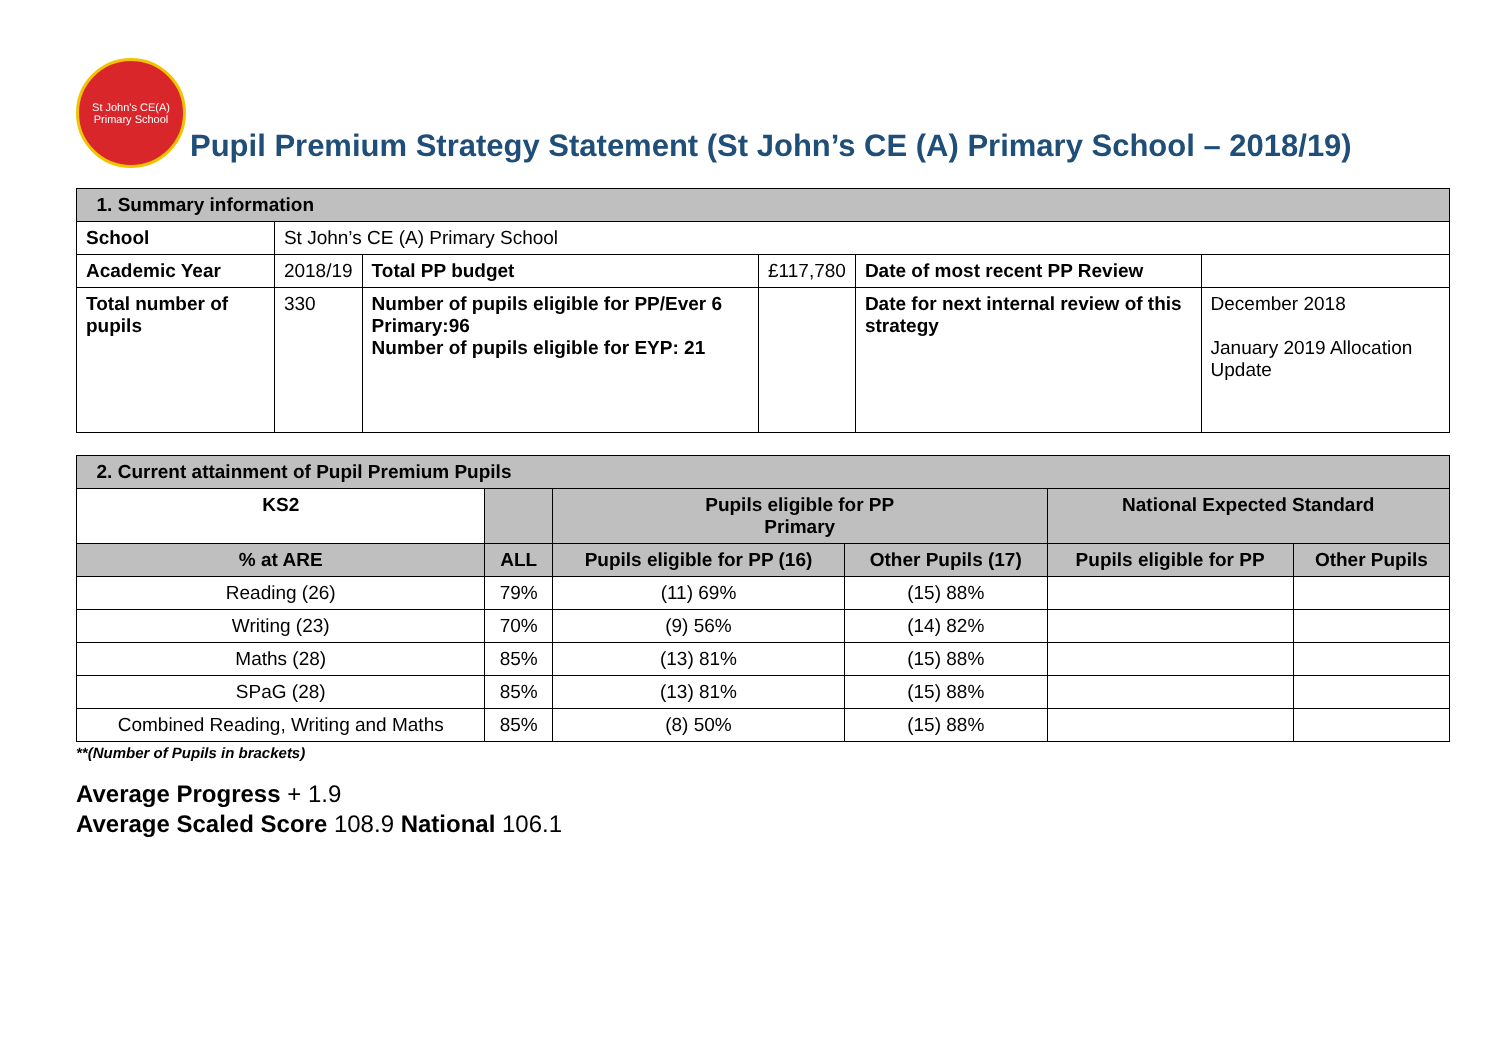St John's CE(A)
Primary School
Pupil Premium Strategy Statement (St John’s CE (A) Primary School – 2018/19)
| 1. Summary information | | | | | |
| School | St John’s CE (A) Primary School | | | | |
| Academic Year | 2018/19 | Total PP budget | £117,780 | Date of most recent PP Review | |
| Total number of pupils | 330 | Number of pupils eligible for PP/Ever 6 Primary:96 Number of pupils eligible for EYP: 21 | | Date for next internal review of this strategy | December 2018 January 2019 Allocation Update |
| 2. Current attainment of Pupil Premium Pupils | | | | | |
| KS2 | | Pupils eligible for PP Primary | | National Expected Standard | |
| % at ARE | ALL | Pupils eligible for PP (16) | Other Pupils (17) | Pupils eligible for PP | Other Pupils |
| Reading (26) | 79% | (11) 69% | (15) 88% | | |
| Writing (23) | 70% | (9) 56% | (14) 82% | | |
| Maths (28) | 85% | (13) 81% | (15) 88% | | |
| SPaG (28) | 85% | (13) 81% | (15) 88% | | |
| Combined Reading, Writing and Maths | 85% | (8) 50% | (15) 88% | | |
**(Number of Pupils in brackets)
Average Progress + 1.9
Average Scaled Score 108.9 National 106.1